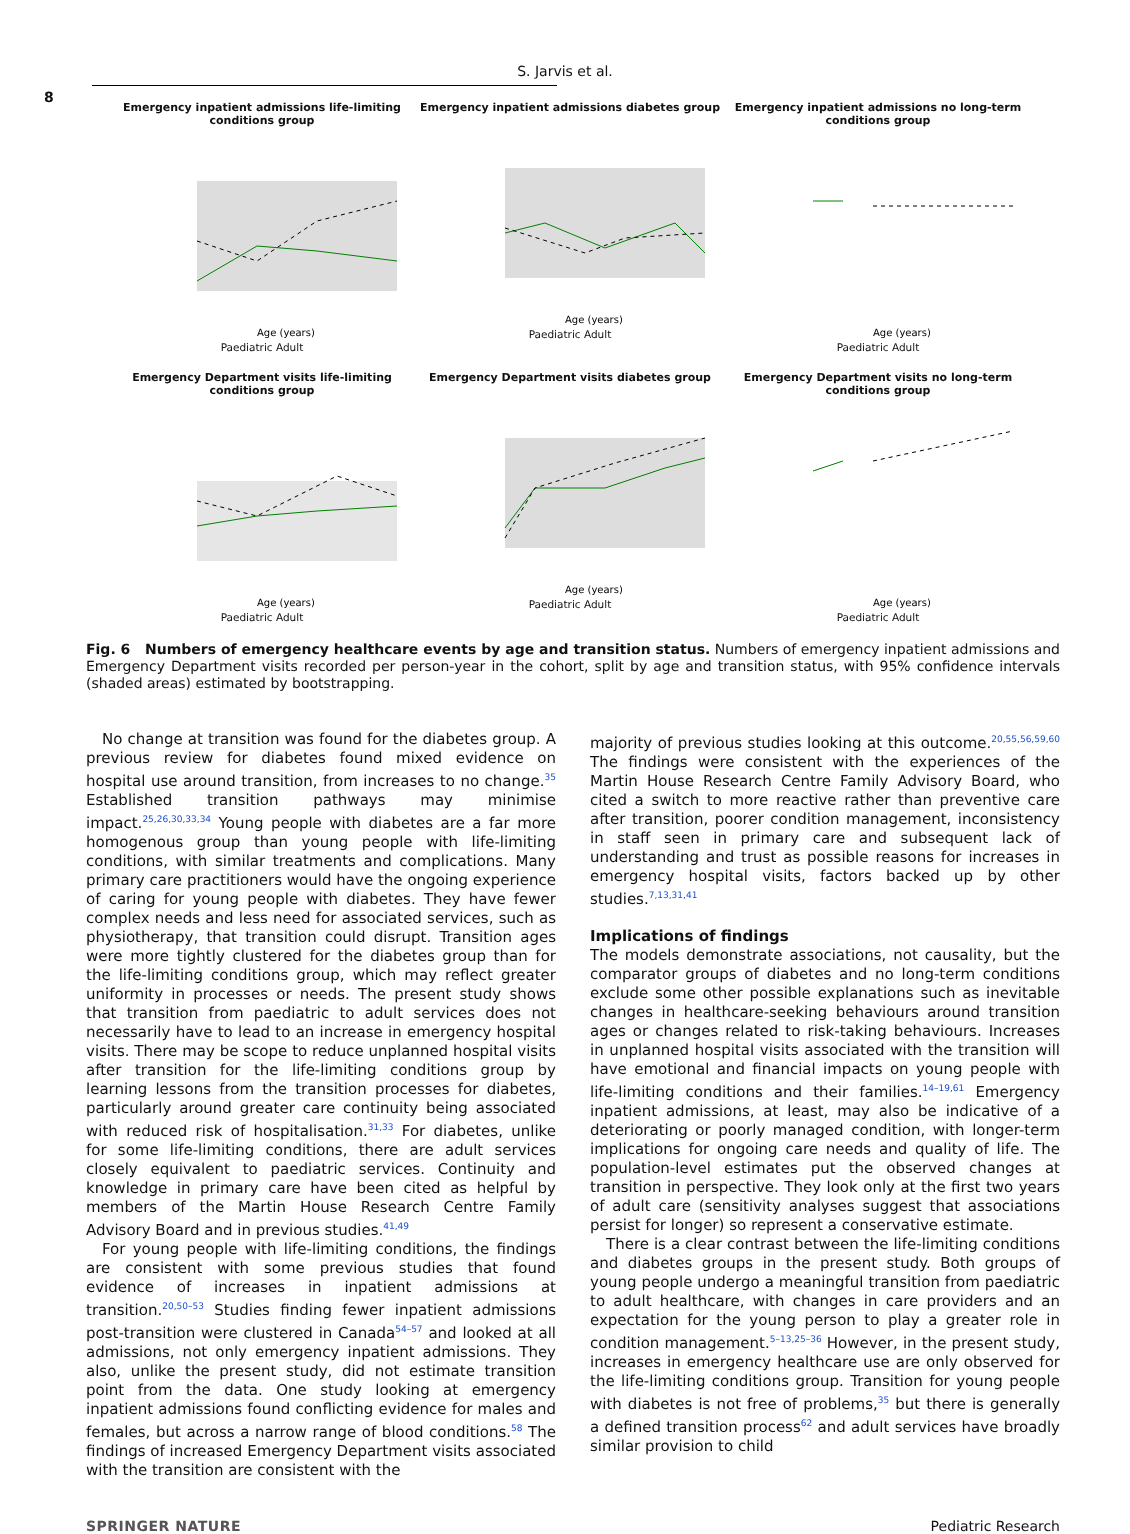S. Jarvis et al.
8
Emergency inpatient admissions life-limiting conditions group
Age (years)
Paediatric Adult
Emergency inpatient admissions diabetes group
Age (years)
Paediatric Adult
Emergency inpatient admissions no long-term conditions group
Age (years)
Paediatric Adult
Emergency Department visits life-limiting conditions group
Age (years)
Paediatric Adult
Emergency Department visits diabetes group
Age (years)
Paediatric Adult
Emergency Department visits no long-term conditions group
Age (years)
Paediatric Adult
Fig. 6 Numbers of emergency healthcare events by age and transition status. Numbers of emergency inpatient admissions and Emergency Department visits recorded per person-year in the cohort, split by age and transition status, with 95% confidence intervals (shaded areas) estimated by bootstrapping.
No change at transition was found for the diabetes group. A previous review for diabetes found mixed evidence on hospital use around transition, from increases to no change.<sup>35</sup> Established transition pathways may minimise impact.<sup>25,26,30,33,34</sup> Young people with diabetes are a far more homogenous group than young people with life-limiting conditions, with similar treatments and complications. Many primary care practitioners would have the ongoing experience of caring for young people with diabetes. They have fewer complex needs and less need for associated services, such as physiotherapy, that transition could disrupt. Transition ages were more tightly clustered for the diabetes group than for the life-limiting conditions group, which may reflect greater uniformity in processes or needs. The present study shows that transition from paediatric to adult services does not necessarily have to lead to an increase in emergency hospital visits. There may be scope to reduce unplanned hospital visits after transition for the life-limiting conditions group by learning lessons from the transition processes for diabetes, particularly around greater care continuity being associated with reduced risk of hospitalisation.<sup>31,33</sup> For diabetes, unlike for some life-limiting conditions, there are adult services closely equivalent to paediatric services. Continuity and knowledge in primary care have been cited as helpful by members of the Martin House Research Centre Family Advisory Board and in previous studies.<sup>41,49</sup>
For young people with life-limiting conditions, the findings are consistent with some previous studies that found evidence of increases in inpatient admissions at transition.<sup>20,50–53</sup> Studies finding fewer inpatient admissions post-transition were clustered in Canada<sup>54–57</sup> and looked at all admissions, not only emergency inpatient admissions. They also, unlike the present study, did not estimate transition point from the data. One study looking at emergency inpatient admissions found conflicting evidence for males and females, but across a narrow range of blood conditions.<sup>58</sup> The findings of increased Emergency Department visits associated with the transition are consistent with the
majority of previous studies looking at this outcome.<sup>20,55,56,59,60</sup> The findings were consistent with the experiences of the Martin House Research Centre Family Advisory Board, who cited a switch to more reactive rather than preventive care after transition, poorer condition management, inconsistency in staff seen in primary care and subsequent lack of understanding and trust as possible reasons for increases in emergency hospital visits, factors backed up by other studies.<sup>7,13,31,41</sup>
Implications of findings
The models demonstrate associations, not causality, but the comparator groups of diabetes and no long-term conditions exclude some other possible explanations such as inevitable changes in healthcare-seeking behaviours around transition ages or changes related to risk-taking behaviours. Increases in unplanned hospital visits associated with the transition will have emotional and financial impacts on young people with life-limiting conditions and their families.<sup>14–19,61</sup> Emergency inpatient admissions, at least, may also be indicative of a deteriorating or poorly managed condition, with longer-term implications for ongoing care needs and quality of life. The population-level estimates put the observed changes at transition in perspective. They look only at the first two years of adult care (sensitivity analyses suggest that associations persist for longer) so represent a conservative estimate.
There is a clear contrast between the life-limiting conditions and diabetes groups in the present study. Both groups of young people undergo a meaningful transition from paediatric to adult healthcare, with changes in care providers and an expectation for the young person to play a greater role in condition management.<sup>5–13,25–36</sup> However, in the present study, increases in emergency healthcare use are only observed for the life-limiting conditions group. Transition for young people with diabetes is not free of problems,<sup>35</sup> but there is generally a defined transition process<sup>62</sup> and adult services have broadly similar provision to child
SPRINGER NATURE Pediatric Research